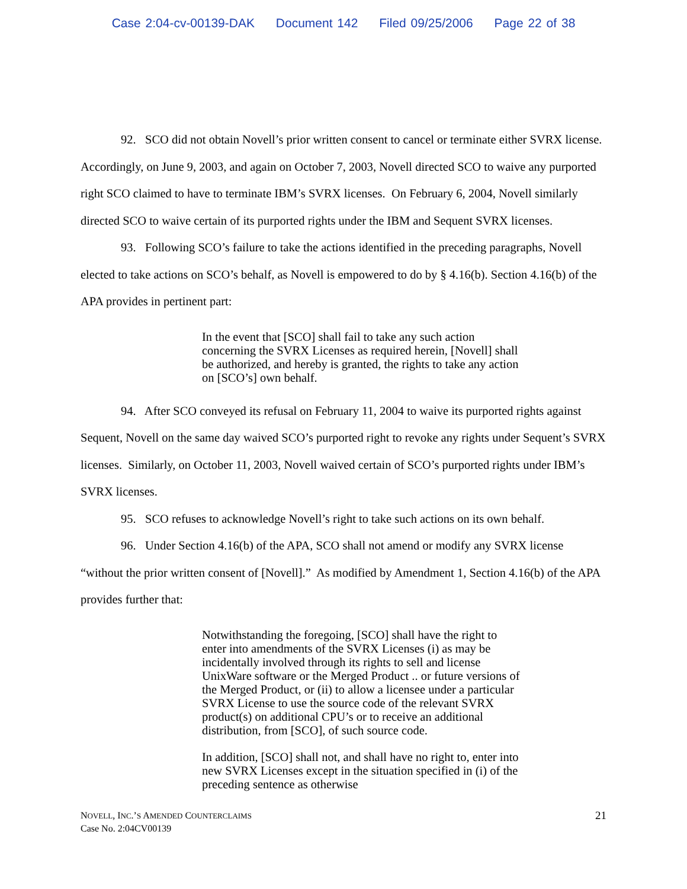Case 2:04-cv-00139-DAK Document 142 Filed 09/25/2006 Page 22 of 38
92. SCO did not obtain Novell’s prior written consent to cancel or terminate either SVRX license. Accordingly, on June 9, 2003, and again on October 7, 2003, Novell directed SCO to waive any purported right SCO claimed to have to terminate IBM’s SVRX licenses. On February 6, 2004, Novell similarly directed SCO to waive certain of its purported rights under the IBM and Sequent SVRX licenses.
93. Following SCO’s failure to take the actions identified in the preceding paragraphs, Novell elected to take actions on SCO’s behalf, as Novell is empowered to do by § 4.16(b). Section 4.16(b) of the APA provides in pertinent part:
In the event that [SCO] shall fail to take any such action concerning the SVRX Licenses as required herein, [Novell] shall be authorized, and hereby is granted, the rights to take any action on [SCO’s] own behalf.
94. After SCO conveyed its refusal on February 11, 2004 to waive its purported rights against Sequent, Novell on the same day waived SCO’s purported right to revoke any rights under Sequent’s SVRX licenses. Similarly, on October 11, 2003, Novell waived certain of SCO’s purported rights under IBM’s SVRX licenses.
95. SCO refuses to acknowledge Novell’s right to take such actions on its own behalf.
96. Under Section 4.16(b) of the APA, SCO shall not amend or modify any SVRX license “without the prior written consent of [Novell].” As modified by Amendment 1, Section 4.16(b) of the APA provides further that:
Notwithstanding the foregoing, [SCO] shall have the right to enter into amendments of the SVRX Licenses (i) as may be incidentally involved through its rights to sell and license UnixWare software or the Merged Product .. or future versions of the Merged Product, or (ii) to allow a licensee under a particular SVRX License to use the source code of the relevant SVRX product(s) on additional CPU’s or to receive an additional distribution, from [SCO], of such source code.
In addition, [SCO] shall not, and shall have no right to, enter into new SVRX Licenses except in the situation specified in (i) of the preceding sentence as otherwise
NOVELL, INC.’S AMENDED COUNTERCLAIMS
Case No. 2:04CV00139
21